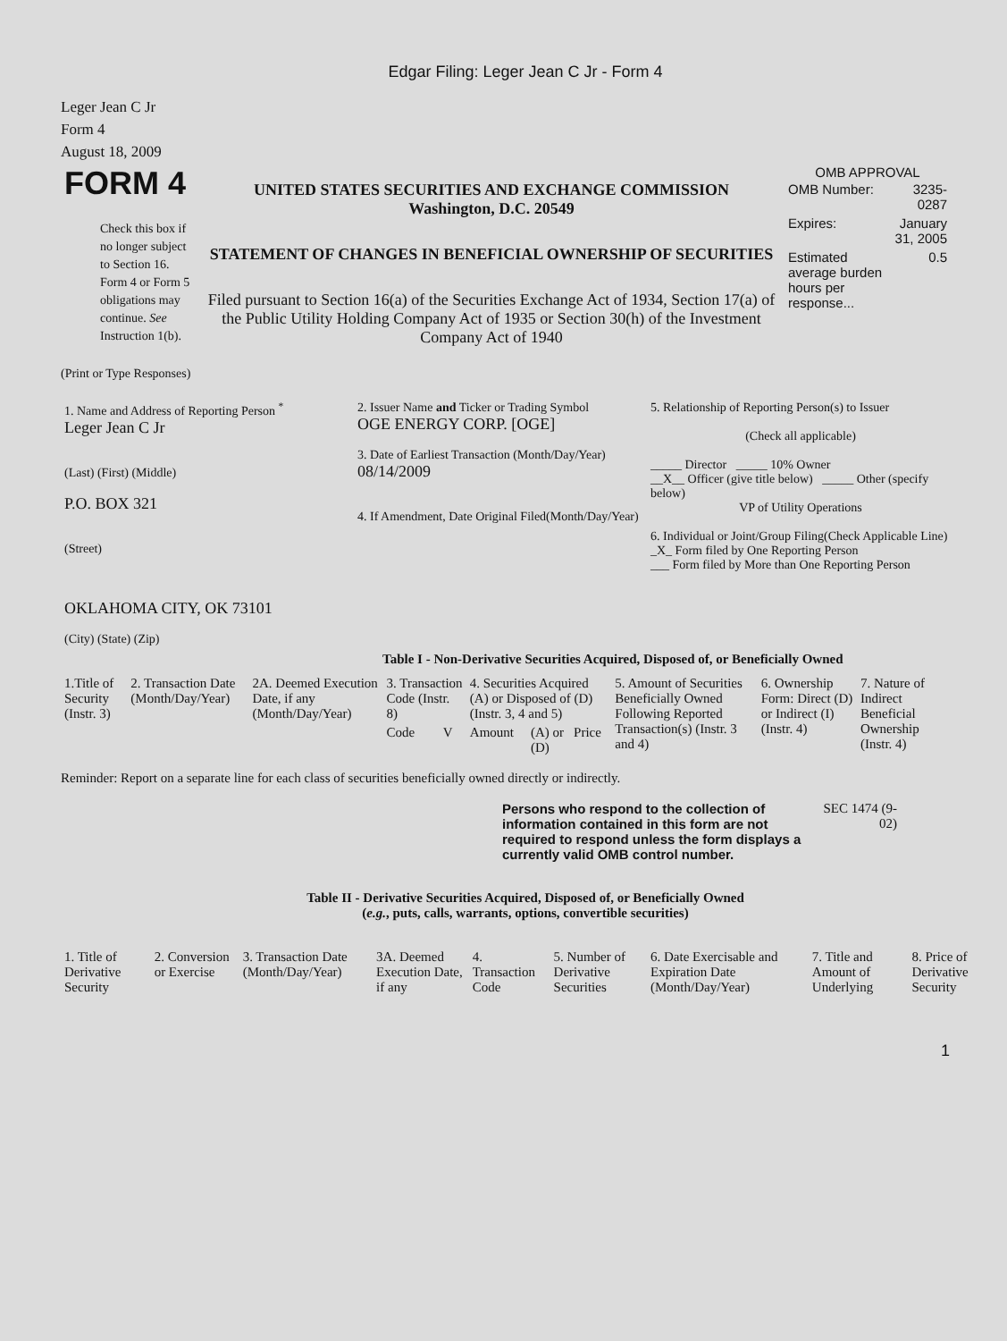Edgar Filing: Leger Jean C Jr - Form 4
Leger Jean C Jr
Form 4
August 18, 2009
| FORM 4 Check this box if no longer subject to Section 16. Form 4 or Form 5 obligations may continue. See Instruction 1(b). | UNITED STATES SECURITIES AND EXCHANGE COMMISSION Washington, D.C. 20549 STATEMENT OF CHANGES IN BENEFICIAL OWNERSHIP OF SECURITIES Filed pursuant to Section 16(a) of the Securities Exchange Act of 1934, Section 17(a) of the Public Utility Holding Company Act of 1935 or Section 30(h) of the Investment Company Act of 1940 | OMB APPROVAL / OMB Number: / 3235-0287 / / Expires: / January 31, 2005 / / Estimated average burden hours per response... / 0.5 / |
(Print or Type Responses)
| 1. Name and Address of Reporting Person <sup>*</sup> Leger Jean C Jr (Last) (First) (Middle) P.O. BOX 321 (Street) OKLAHOMA CITY, OK 73101 (City) (State) (Zip) | 2. Issuer Name and Ticker or Trading Symbol OGE ENERGY CORP. [OGE] 3. Date of Earliest Transaction (Month/Day/Year) 08/14/2009 4. If Amendment, Date Original Filed(Month/Day/Year) | 5. Relationship of Reporting Person(s) to Issuer (Check all applicable) _____ Director _____ 10% Owner __X__ Officer (give title below) _____ Other (specify below) VP of Utility Operations 6. Individual or Joint/Group Filing(Check Applicable Line) _X_ Form filed by One Reporting Person ___ Form filed by More than One Reporting Person |
Table I - Non-Derivative Securities Acquired, Disposed of, or Beneficially Owned
| 1.Title of Security (Instr. 3) | 2. Transaction Date (Month/Day/Year) | 2A. Deemed Execution Date, if any (Month/Day/Year) | 3. Transaction Code (Instr. 8) | | 4. Securities Acquired (A) or Disposed of (D) (Instr. 3, 4 and 5) | | | 5. Amount of Securities Beneficially Owned Following Reported Transaction(s) (Instr. 3 and 4) | 6. Ownership Form: Direct (D) or Indirect (I) (Instr. 4) | 7. Nature of Indirect Beneficial Ownership (Instr. 4) |
| --- | --- | --- | --- | --- | --- | --- | --- | --- | --- | --- |
| | | | Code | V | Amount | (A) or (D) | Price | | | |
Reminder: Report on a separate line for each class of securities beneficially owned directly or indirectly.
| Persons who respond to the collection of information contained in this form are not required to respond unless the form displays a currently valid OMB control number. | SEC 1474 (9-02) |
Table II - Derivative Securities Acquired, Disposed of, or Beneficially Owned
(e.g., puts, calls, warrants, options, convertible securities)
| 1. Title of Derivative Security | 2. Conversion or Exercise | 3. Transaction Date (Month/Day/Year) | 3A. Deemed Execution Date, if any | 4. Transaction Code | 5. Number of Derivative Securities | 6. Date Exercisable and Expiration Date (Month/Day/Year) | 7. Title and Amount of Underlying | 8. Price of Derivative Security |
| --- | --- | --- | --- | --- | --- | --- | --- | --- |
1